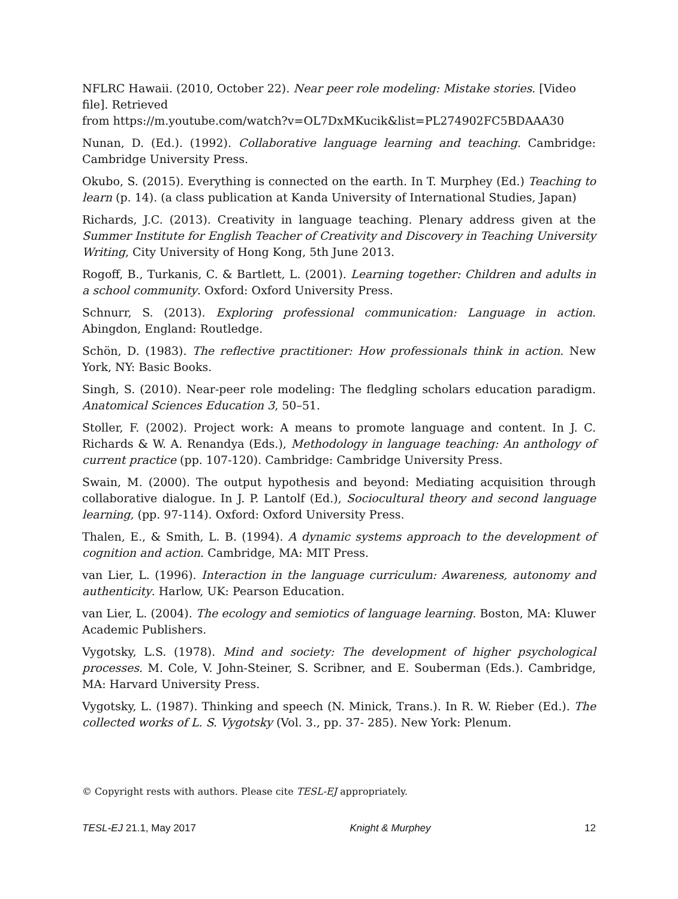NFLRC Hawaii. (2010, October 22). Near peer role modeling: Mistake stories. [Video file]. Retrieved
from https://m.youtube.com/watch?v=OL7DxMKucik&list=PL274902FC5BDAAA30
Nunan, D. (Ed.). (1992). Collaborative language learning and teaching. Cambridge: Cambridge University Press.
Okubo, S. (2015). Everything is connected on the earth. In T. Murphey (Ed.) Teaching to learn (p. 14). (a class publication at Kanda University of International Studies, Japan)
Richards, J.C. (2013). Creativity in language teaching. Plenary address given at the Summer Institute for English Teacher of Creativity and Discovery in Teaching University Writing, City University of Hong Kong, 5th June 2013.
Rogoff, B., Turkanis, C. & Bartlett, L. (2001). Learning together: Children and adults in a school community. Oxford: Oxford University Press.
Schnurr, S. (2013). Exploring professional communication: Language in action. Abingdon, England: Routledge.
Schön, D. (1983). The reflective practitioner: How professionals think in action. New York, NY: Basic Books.
Singh, S. (2010). Near-peer role modeling: The fledgling scholars education paradigm. Anatomical Sciences Education 3, 50–51.
Stoller, F. (2002). Project work: A means to promote language and content. In J. C. Richards & W. A. Renandya (Eds.), Methodology in language teaching: An anthology of current practice (pp. 107-120). Cambridge: Cambridge University Press.
Swain, M. (2000). The output hypothesis and beyond: Mediating acquisition through collaborative dialogue. In J. P. Lantolf (Ed.), Sociocultural theory and second language learning, (pp. 97-114). Oxford: Oxford University Press.
Thalen, E., & Smith, L. B. (1994). A dynamic systems approach to the development of cognition and action. Cambridge, MA: MIT Press.
van Lier, L. (1996). Interaction in the language curriculum: Awareness, autonomy and authenticity. Harlow, UK: Pearson Education.
van Lier, L. (2004). The ecology and semiotics of language learning. Boston, MA: Kluwer Academic Publishers.
Vygotsky, L.S. (1978). Mind and society: The development of higher psychological processes. M. Cole, V. John-Steiner, S. Scribner, and E. Souberman (Eds.). Cambridge, MA: Harvard University Press.
Vygotsky, L. (1987). Thinking and speech (N. Minick, Trans.). In R. W. Rieber (Ed.). The collected works of L. S. Vygotsky (Vol. 3., pp. 37- 285). New York: Plenum.
© Copyright rests with authors. Please cite TESL-EJ appropriately.
TESL-EJ 21.1, May 2017 Knight & Murphey 12